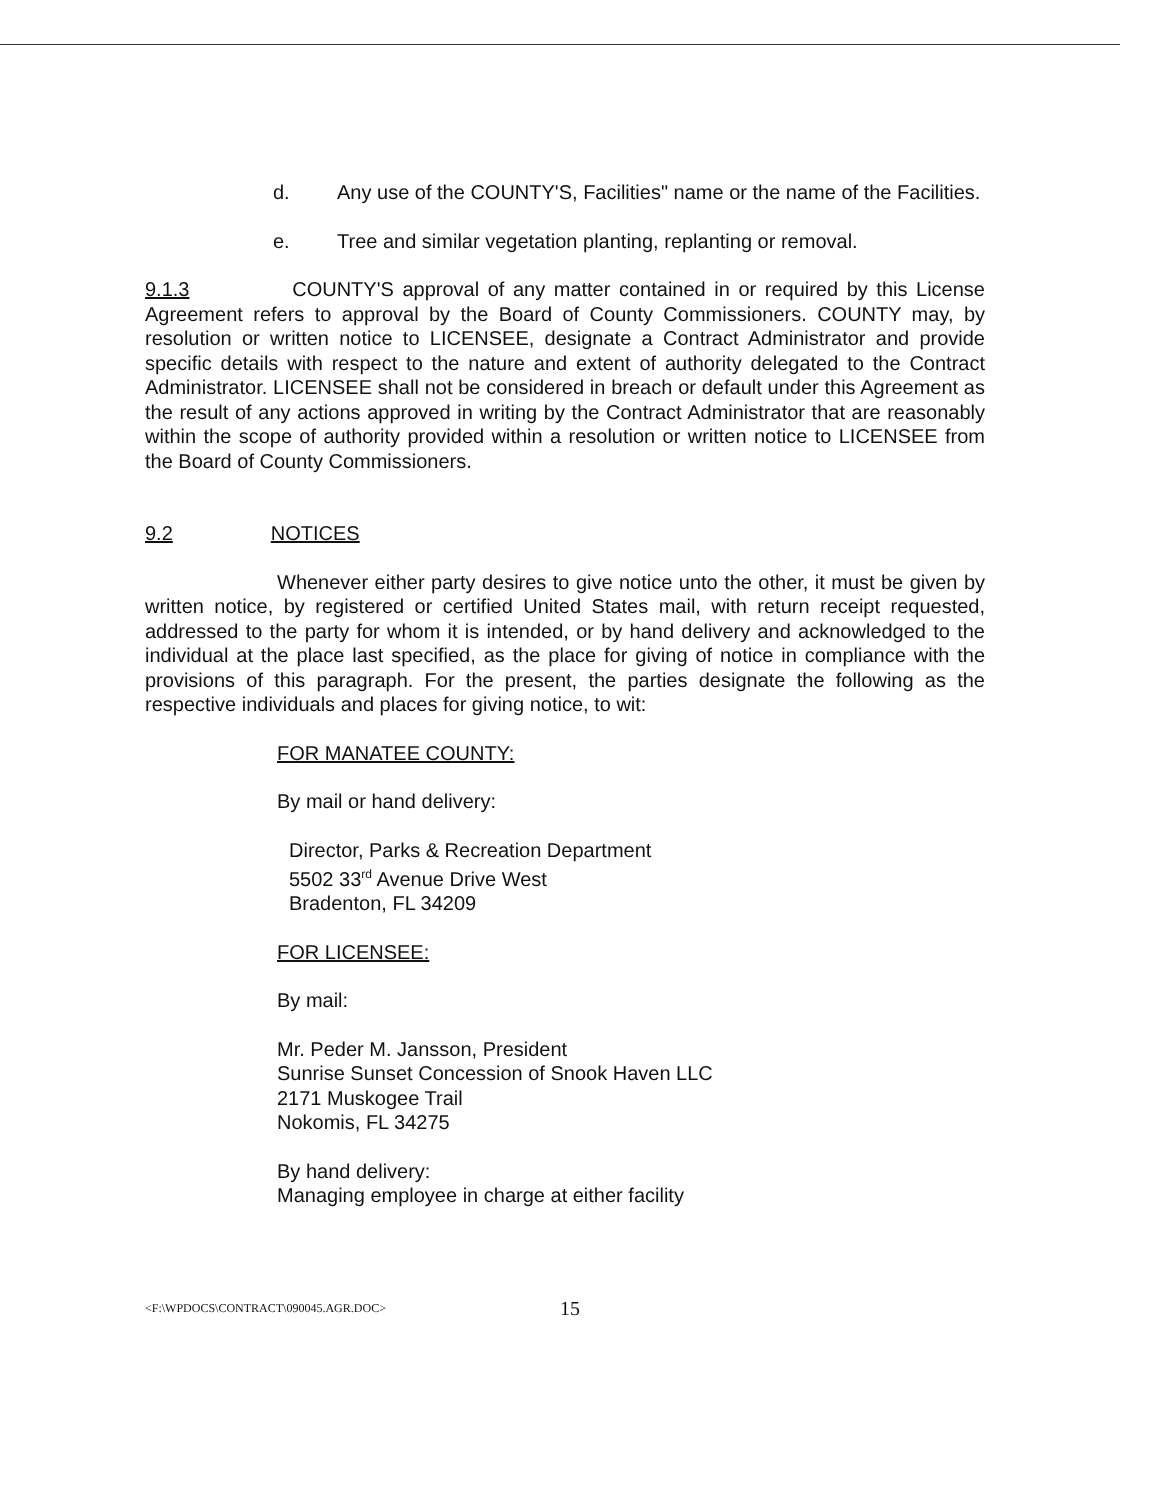d. Any use of the COUNTY'S, Facilities" name or the name of the Facilities.
e. Tree and similar vegetation planting, replanting or removal.
9.1.3 COUNTY'S approval of any matter contained in or required by this License Agreement refers to approval by the Board of County Commissioners. COUNTY may, by resolution or written notice to LICENSEE, designate a Contract Administrator and provide specific details with respect to the nature and extent of authority delegated to the Contract Administrator. LICENSEE shall not be considered in breach or default under this Agreement as the result of any actions approved in writing by the Contract Administrator that are reasonably within the scope of authority provided within a resolution or written notice to LICENSEE from the Board of County Commissioners.
9.2 NOTICES
Whenever either party desires to give notice unto the other, it must be given by written notice, by registered or certified United States mail, with return receipt requested, addressed to the party for whom it is intended, or by hand delivery and acknowledged to the individual at the place last specified, as the place for giving of notice in compliance with the provisions of this paragraph. For the present, the parties designate the following as the respective individuals and places for giving notice, to wit:
FOR MANATEE COUNTY:
By mail or hand delivery:
Director, Parks & Recreation Department
5502 33<sup>rd</sup> Avenue Drive West
Bradenton, FL 34209
FOR LICENSEE:
By mail:
Mr. Peder M. Jansson, President
Sunrise Sunset Concession of Snook Haven LLC
2171 Muskogee Trail
Nokomis, FL 34275
By hand delivery:
Managing employee in charge at either facility
<F:\WPDOCS\CONTRACT\090045.AGR.DOC> 15